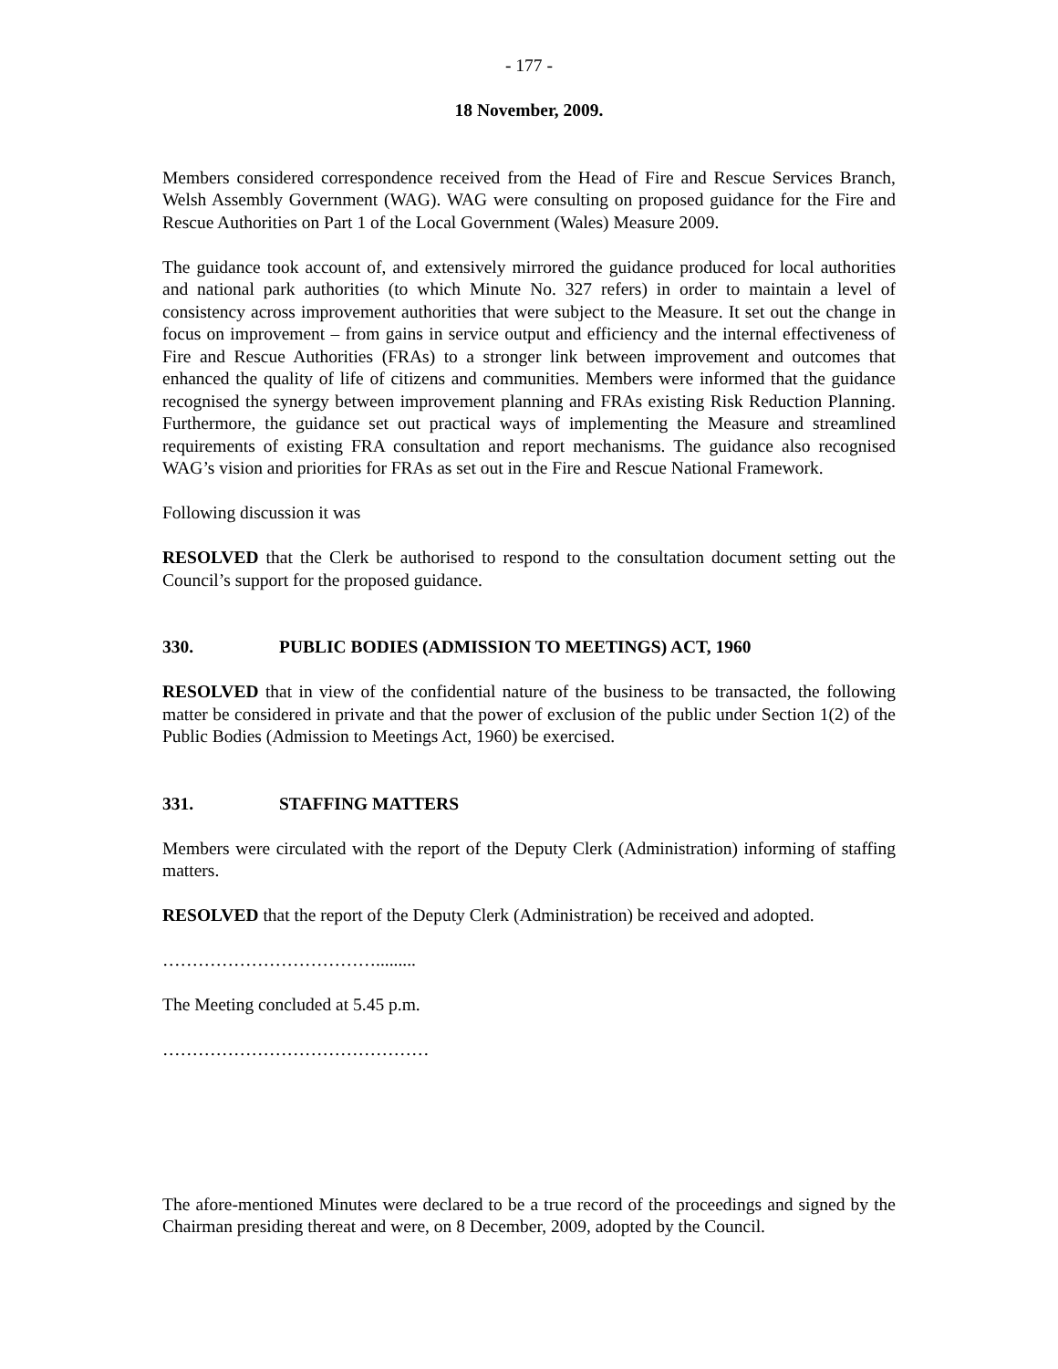- 177 -
18 November, 2009.
Members considered correspondence received from the Head of Fire and Rescue Services Branch, Welsh Assembly Government (WAG). WAG were consulting on proposed guidance for the Fire and Rescue Authorities on Part 1 of the Local Government (Wales) Measure 2009.
The guidance took account of, and extensively mirrored the guidance produced for local authorities and national park authorities (to which Minute No. 327 refers) in order to maintain a level of consistency across improvement authorities that were subject to the Measure. It set out the change in focus on improvement – from gains in service output and efficiency and the internal effectiveness of Fire and Rescue Authorities (FRAs) to a stronger link between improvement and outcomes that enhanced the quality of life of citizens and communities. Members were informed that the guidance recognised the synergy between improvement planning and FRAs existing Risk Reduction Planning. Furthermore, the guidance set out practical ways of implementing the Measure and streamlined requirements of existing FRA consultation and report mechanisms. The guidance also recognised WAG’s vision and priorities for FRAs as set out in the Fire and Rescue National Framework.
Following discussion it was
RESOLVED that the Clerk be authorised to respond to the consultation document setting out the Council’s support for the proposed guidance.
330. PUBLIC BODIES (ADMISSION TO MEETINGS) ACT, 1960
RESOLVED that in view of the confidential nature of the business to be transacted, the following matter be considered in private and that the power of exclusion of the public under Section 1(2) of the Public Bodies (Admission to Meetings Act, 1960) be exercised.
331. STAFFING MATTERS
Members were circulated with the report of the Deputy Clerk (Administration) informing of staffing matters.
RESOLVED that the report of the Deputy Clerk (Administration) be received and adopted.
……………………………….........
The Meeting concluded at 5.45 p.m.
………………………………………
The afore-mentioned Minutes were declared to be a true record of the proceedings and signed by the Chairman presiding thereat and were, on 8 December, 2009, adopted by the Council.